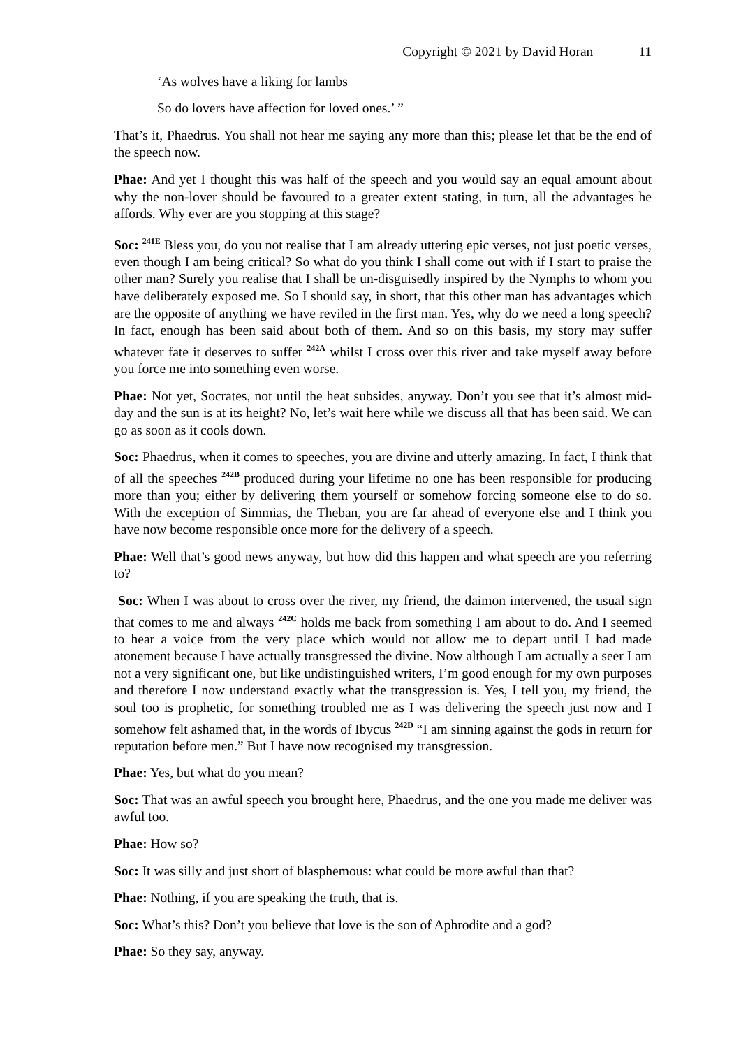Copyright © 2021 by David Horan 11
‘As wolves have a liking for lambs
So do lovers have affection for loved ones.’ ”
That’s it, Phaedrus. You shall not hear me saying any more than this; please let that be the end of the speech now.
Phae: And yet I thought this was half of the speech and you would say an equal amount about why the non-lover should be favoured to a greater extent stating, in turn, all the advantages he affords. Why ever are you stopping at this stage?
Soc: <sup>241E</sup> Bless you, do you not realise that I am already uttering epic verses, not just poetic verses, even though I am being critical? So what do you think I shall come out with if I start to praise the other man? Surely you realise that I shall be un-disguisedly inspired by the Nymphs to whom you have deliberately exposed me. So I should say, in short, that this other man has advantages which are the opposite of anything we have reviled in the first man. Yes, why do we need a long speech? In fact, enough has been said about both of them. And so on this basis, my story may suffer whatever fate it deserves to suffer <sup>242A</sup> whilst I cross over this river and take myself away before you force me into something even worse.
Phae: Not yet, Socrates, not until the heat subsides, anyway. Don’t you see that it’s almost mid-day and the sun is at its height? No, let’s wait here while we discuss all that has been said. We can go as soon as it cools down.
Soc: Phaedrus, when it comes to speeches, you are divine and utterly amazing. In fact, I think that of all the speeches <sup>242B</sup> produced during your lifetime no one has been responsible for producing more than you; either by delivering them yourself or somehow forcing someone else to do so. With the exception of Simmias, the Theban, you are far ahead of everyone else and I think you have now become responsible once more for the delivery of a speech.
Phae: Well that’s good news anyway, but how did this happen and what speech are you referring to?
Soc: When I was about to cross over the river, my friend, the daimon intervened, the usual sign that comes to me and always <sup>242C</sup> holds me back from something I am about to do. And I seemed to hear a voice from the very place which would not allow me to depart until I had made atonement because I have actually transgressed the divine. Now although I am actually a seer I am not a very significant one, but like undistinguished writers, I’m good enough for my own purposes and therefore I now understand exactly what the transgression is. Yes, I tell you, my friend, the soul too is prophetic, for something troubled me as I was delivering the speech just now and I somehow felt ashamed that, in the words of Ibycus <sup>242D</sup> “I am sinning against the gods in return for reputation before men.” But I have now recognised my transgression.
Phae: Yes, but what do you mean?
Soc: That was an awful speech you brought here, Phaedrus, and the one you made me deliver was awful too.
Phae: How so?
Soc: It was silly and just short of blasphemous: what could be more awful than that?
Phae: Nothing, if you are speaking the truth, that is.
Soc: What’s this? Don’t you believe that love is the son of Aphrodite and a god?
Phae: So they say, anyway.